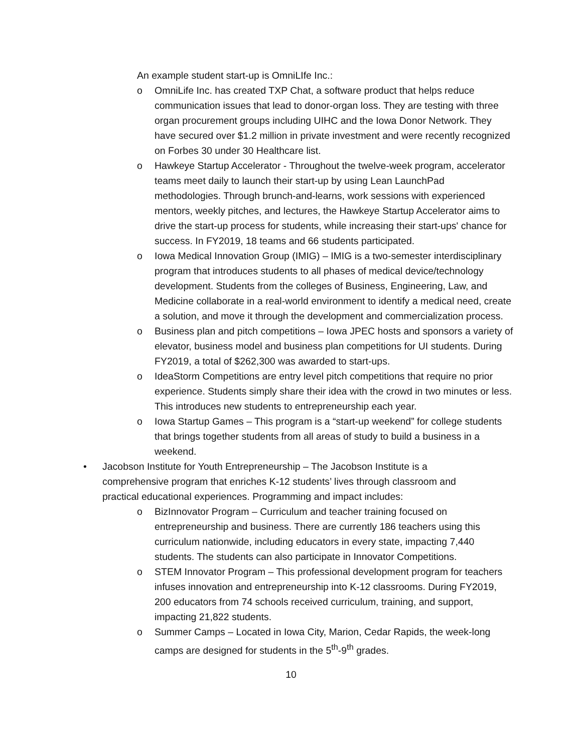An example student start-up is OmniLIfe Inc.:
o OmniLife Inc. has created TXP Chat, a software product that helps reduce communication issues that lead to donor-organ loss. They are testing with three organ procurement groups including UIHC and the Iowa Donor Network. They have secured over $1.2 million in private investment and were recently recognized on Forbes 30 under 30 Healthcare list.
o Hawkeye Startup Accelerator - Throughout the twelve-week program, accelerator teams meet daily to launch their start-up by using Lean LaunchPad methodologies. Through brunch-and-learns, work sessions with experienced mentors, weekly pitches, and lectures, the Hawkeye Startup Accelerator aims to drive the start-up process for students, while increasing their start-ups' chance for success. In FY2019, 18 teams and 66 students participated.
o Iowa Medical Innovation Group (IMIG) – IMIG is a two-semester interdisciplinary program that introduces students to all phases of medical device/technology development. Students from the colleges of Business, Engineering, Law, and Medicine collaborate in a real-world environment to identify a medical need, create a solution, and move it through the development and commercialization process.
o Business plan and pitch competitions – Iowa JPEC hosts and sponsors a variety of elevator, business model and business plan competitions for UI students. During FY2019, a total of $262,300 was awarded to start-ups.
o IdeaStorm Competitions are entry level pitch competitions that require no prior experience. Students simply share their idea with the crowd in two minutes or less. This introduces new students to entrepreneurship each year.
o Iowa Startup Games – This program is a “start-up weekend” for college students that brings together students from all areas of study to build a business in a weekend.
• Jacobson Institute for Youth Entrepreneurship – The Jacobson Institute is a comprehensive program that enriches K-12 students’ lives through classroom and practical educational experiences. Programming and impact includes:
o BizInnovator Program – Curriculum and teacher training focused on entrepreneurship and business. There are currently 186 teachers using this curriculum nationwide, including educators in every state, impacting 7,440 students. The students can also participate in Innovator Competitions.
o STEM Innovator Program – This professional development program for teachers infuses innovation and entrepreneurship into K-12 classrooms. During FY2019, 200 educators from 74 schools received curriculum, training, and support, impacting 21,822 students.
o Summer Camps – Located in Iowa City, Marion, Cedar Rapids, the week-long camps are designed for students in the 5<sup>th</sup>-9<sup>th</sup> grades.
10